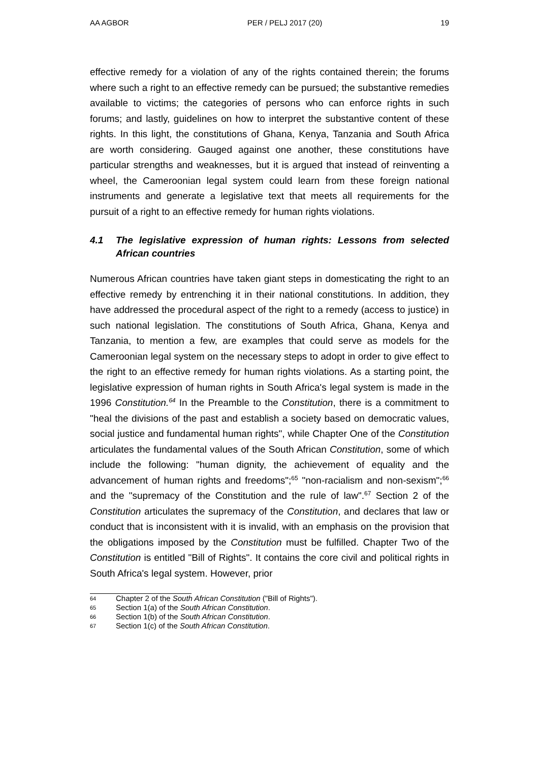AA AGBOR PER / PELJ 2017 (20) 19
effective remedy for a violation of any of the rights contained therein; the forums where such a right to an effective remedy can be pursued; the substantive remedies available to victims; the categories of persons who can enforce rights in such forums; and lastly, guidelines on how to interpret the substantive content of these rights. In this light, the constitutions of Ghana, Kenya, Tanzania and South Africa are worth considering. Gauged against one another, these constitutions have particular strengths and weaknesses, but it is argued that instead of reinventing a wheel, the Cameroonian legal system could learn from these foreign national instruments and generate a legislative text that meets all requirements for the pursuit of a right to an effective remedy for human rights violations.
4.1 The legislative expression of human rights: Lessons from selected African countries
Numerous African countries have taken giant steps in domesticating the right to an effective remedy by entrenching it in their national constitutions. In addition, they have addressed the procedural aspect of the right to a remedy (access to justice) in such national legislation. The constitutions of South Africa, Ghana, Kenya and Tanzania, to mention a few, are examples that could serve as models for the Cameroonian legal system on the necessary steps to adopt in order to give effect to the right to an effective remedy for human rights violations. As a starting point, the legislative expression of human rights in South Africa's legal system is made in the 1996 Constitution.<sup>64</sup> In the Preamble to the Constitution, there is a commitment to "heal the divisions of the past and establish a society based on democratic values, social justice and fundamental human rights", while Chapter One of the Constitution articulates the fundamental values of the South African Constitution, some of which include the following: "human dignity, the achievement of equality and the advancement of human rights and freedoms";<sup>65</sup> "non-racialism and non-sexism";<sup>66</sup> and the "supremacy of the Constitution and the rule of law".<sup>67</sup> Section 2 of the Constitution articulates the supremacy of the Constitution, and declares that law or conduct that is inconsistent with it is invalid, with an emphasis on the provision that the obligations imposed by the Constitution must be fulfilled. Chapter Two of the Constitution is entitled "Bill of Rights". It contains the core civil and political rights in South Africa's legal system. However, prior
64 Chapter 2 of the South African Constitution ("Bill of Rights").
65 Section 1(a) of the South African Constitution.
66 Section 1(b) of the South African Constitution.
67 Section 1(c) of the South African Constitution.